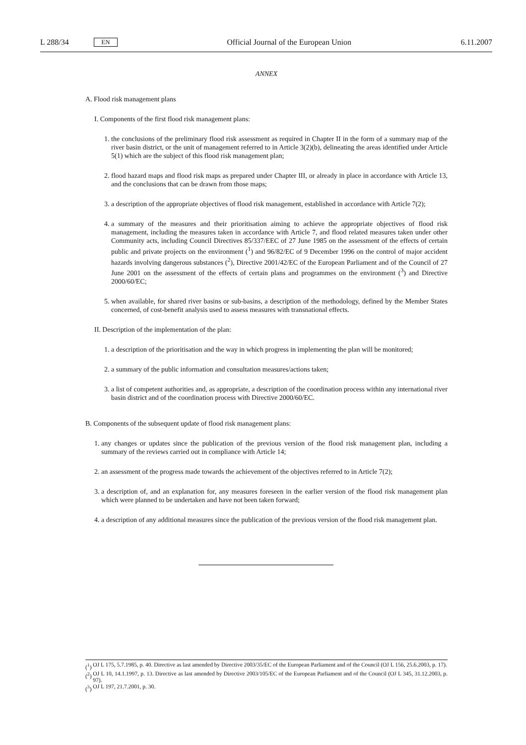L 288/34 EN Official Journal of the European Union 6.11.2007
ANNEX
A. Flood risk management plans
I. Components of the first flood risk management plans:
1. the conclusions of the preliminary flood risk assessment as required in Chapter II in the form of a summary map of the river basin district, or the unit of management referred to in Article 3(2)(b), delineating the areas identified under Article 5(1) which are the subject of this flood risk management plan;
2. flood hazard maps and flood risk maps as prepared under Chapter III, or already in place in accordance with Article 13, and the conclusions that can be drawn from those maps;
3. a description of the appropriate objectives of flood risk management, established in accordance with Article 7(2);
4. a summary of the measures and their prioritisation aiming to achieve the appropriate objectives of flood risk management, including the measures taken in accordance with Article 7, and flood related measures taken under other Community acts, including Council Directives 85/337/EEC of 27 June 1985 on the assessment of the effects of certain public and private projects on the environment (<sup>1</sup>) and 96/82/EC of 9 December 1996 on the control of major accident hazards involving dangerous substances (<sup>2</sup>), Directive 2001/42/EC of the European Parliament and of the Council of 27 June 2001 on the assessment of the effects of certain plans and programmes on the environment (<sup>3</sup>) and Directive 2000/60/EC;
5. when available, for shared river basins or sub-basins, a description of the methodology, defined by the Member States concerned, of cost-benefit analysis used to assess measures with transnational effects.
II. Description of the implementation of the plan:
1. a description of the prioritisation and the way in which progress in implementing the plan will be monitored;
2. a summary of the public information and consultation measures/actions taken;
3. a list of competent authorities and, as appropriate, a description of the coordination process within any international river basin district and of the coordination process with Directive 2000/60/EC.
B. Components of the subsequent update of flood risk management plans:
1. any changes or updates since the publication of the previous version of the flood risk management plan, including a summary of the reviews carried out in compliance with Article 14;
2. an assessment of the progress made towards the achievement of the objectives referred to in Article 7(2);
3. a description of, and an explanation for, any measures foreseen in the earlier version of the flood risk management plan which were planned to be undertaken and have not been taken forward;
4. a description of any additional measures since the publication of the previous version of the flood risk management plan.
(<sup>1</sup>) OJ L 175, 5.7.1985, p. 40. Directive as last amended by Directive 2003/35/EC of the European Parliament and of the Council (OJ L 156, 25.6.2003, p. 17).
(<sup>2</sup>) OJ L 10, 14.1.1997, p. 13. Directive as last amended by Directive 2003/105/EC of the European Parliament and of the Council (OJ L 345, 31.12.2003, p. 97).
(<sup>3</sup>) OJ L 197, 21.7.2001, p. 30.